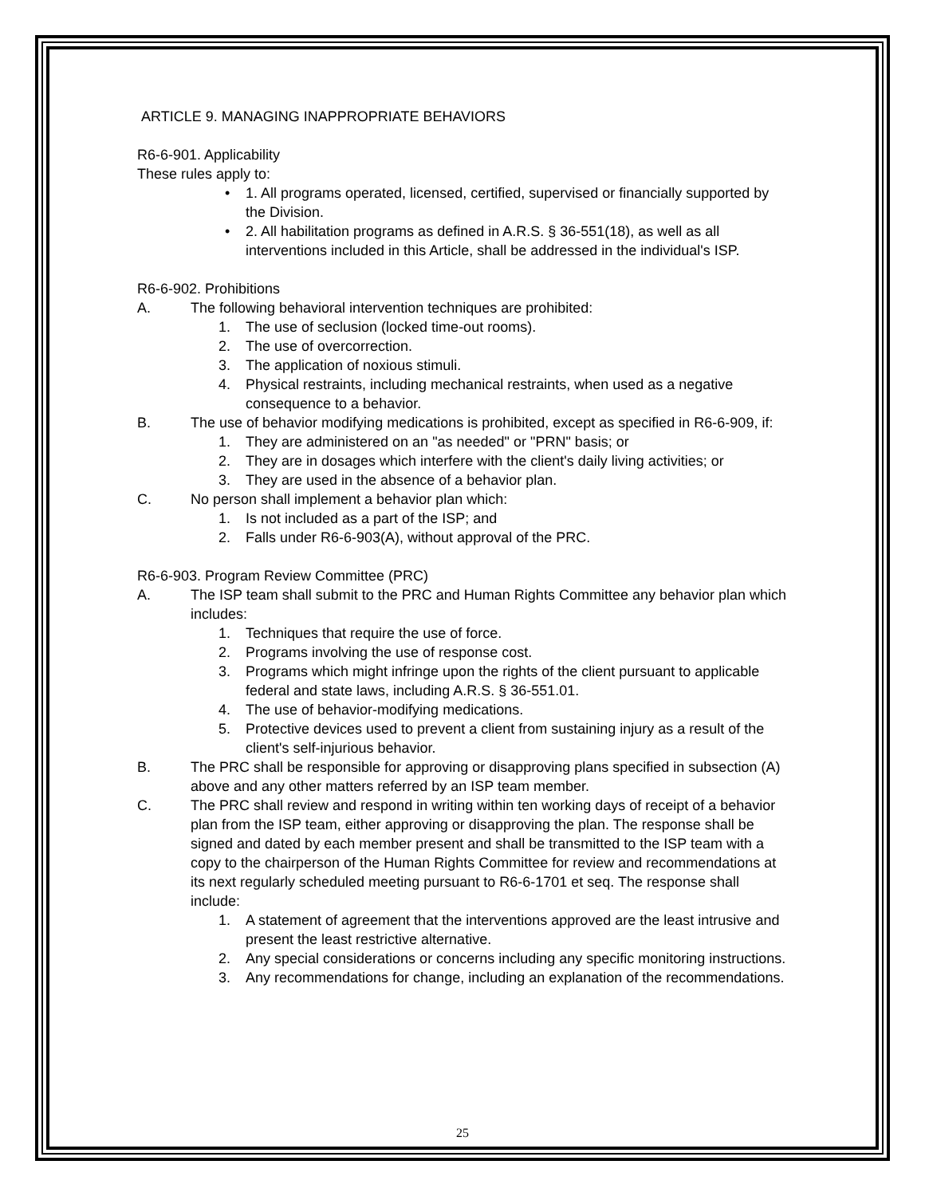ARTICLE 9. MANAGING INAPPROPRIATE BEHAVIORS
R6-6-901. Applicability
These rules apply to:
• 1. All programs operated, licensed, certified, supervised or financially supported by the Division.
• 2. All habilitation programs as defined in A.R.S. § 36-551(18), as well as all interventions included in this Article, shall be addressed in the individual's ISP.
R6-6-902. Prohibitions
A. The following behavioral intervention techniques are prohibited:
1. The use of seclusion (locked time-out rooms).
2. The use of overcorrection.
3. The application of noxious stimuli.
4. Physical restraints, including mechanical restraints, when used as a negative consequence to a behavior.
B. The use of behavior modifying medications is prohibited, except as specified in R6-6-909, if:
1. They are administered on an "as needed" or "PRN" basis; or
2. They are in dosages which interfere with the client's daily living activities; or
3. They are used in the absence of a behavior plan.
C. No person shall implement a behavior plan which:
1. Is not included as a part of the ISP; and
2. Falls under R6-6-903(A), without approval of the PRC.
R6-6-903. Program Review Committee (PRC)
A. The ISP team shall submit to the PRC and Human Rights Committee any behavior plan which includes:
1. Techniques that require the use of force.
2. Programs involving the use of response cost.
3. Programs which might infringe upon the rights of the client pursuant to applicable federal and state laws, including A.R.S. § 36-551.01.
4. The use of behavior-modifying medications.
5. Protective devices used to prevent a client from sustaining injury as a result of the client's self-injurious behavior.
B. The PRC shall be responsible for approving or disapproving plans specified in subsection (A) above and any other matters referred by an ISP team member.
C. The PRC shall review and respond in writing within ten working days of receipt of a behavior plan from the ISP team, either approving or disapproving the plan. The response shall be signed and dated by each member present and shall be transmitted to the ISP team with a copy to the chairperson of the Human Rights Committee for review and recommendations at its next regularly scheduled meeting pursuant to R6-6-1701 et seq. The response shall include:
1. A statement of agreement that the interventions approved are the least intrusive and present the least restrictive alternative.
2. Any special considerations or concerns including any specific monitoring instructions.
3. Any recommendations for change, including an explanation of the recommendations.
25